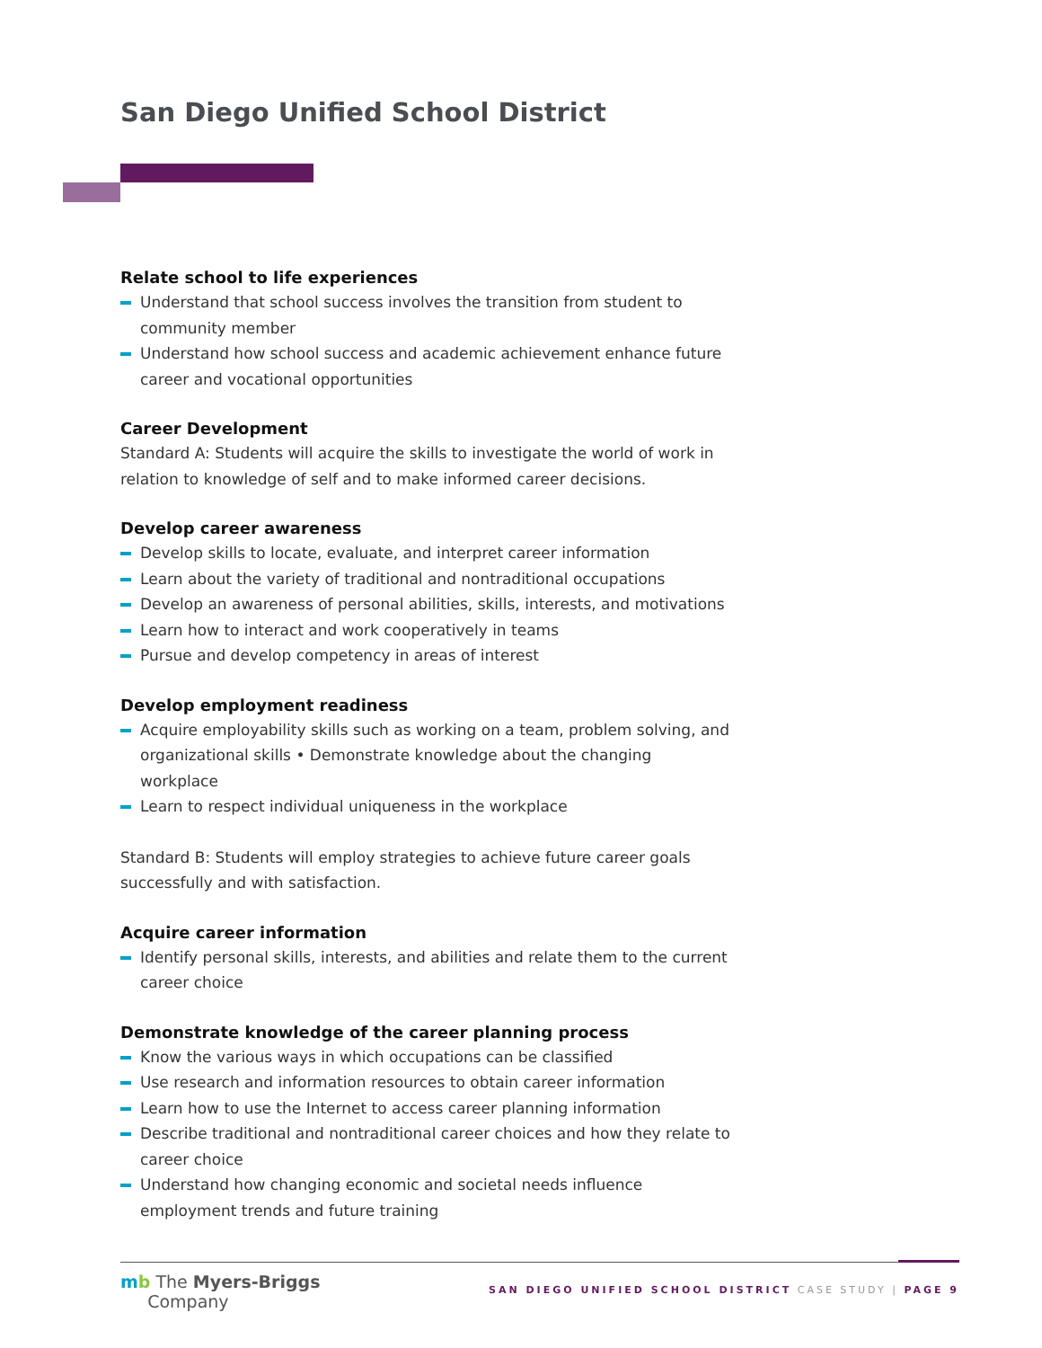San Diego Unified School District
Relate school to life experiences
Understand that school success involves the transition from student to community member
Understand how school success and academic achievement enhance future career and vocational opportunities
Career Development
Standard A: Students will acquire the skills to investigate the world of work in relation to knowledge of self and to make informed career decisions.
Develop career awareness
Develop skills to locate, evaluate, and interpret career information
Learn about the variety of traditional and nontraditional occupations
Develop an awareness of personal abilities, skills, interests, and motivations
Learn how to interact and work cooperatively in teams
Pursue and develop competency in areas of interest
Develop employment readiness
Acquire employability skills such as working on a team, problem solving, and organizational skills • Demonstrate knowledge about the changing workplace
Learn to respect individual uniqueness in the workplace
Standard B: Students will employ strategies to achieve future career goals successfully and with satisfaction.
Acquire career information
Identify personal skills, interests, and abilities and relate them to the current career choice
Demonstrate knowledge of the career planning process
Know the various ways in which occupations can be classified
Use research and information resources to obtain career information
Learn how to use the Internet to access career planning information
Describe traditional and nontraditional career choices and how they relate to career choice
Understand how changing economic and societal needs influence employment trends and future training
mb The Myers-Briggs
Company
SAN DIEGO UNIFIED SCHOOL DISTRICT CASE STUDY | PAGE 9